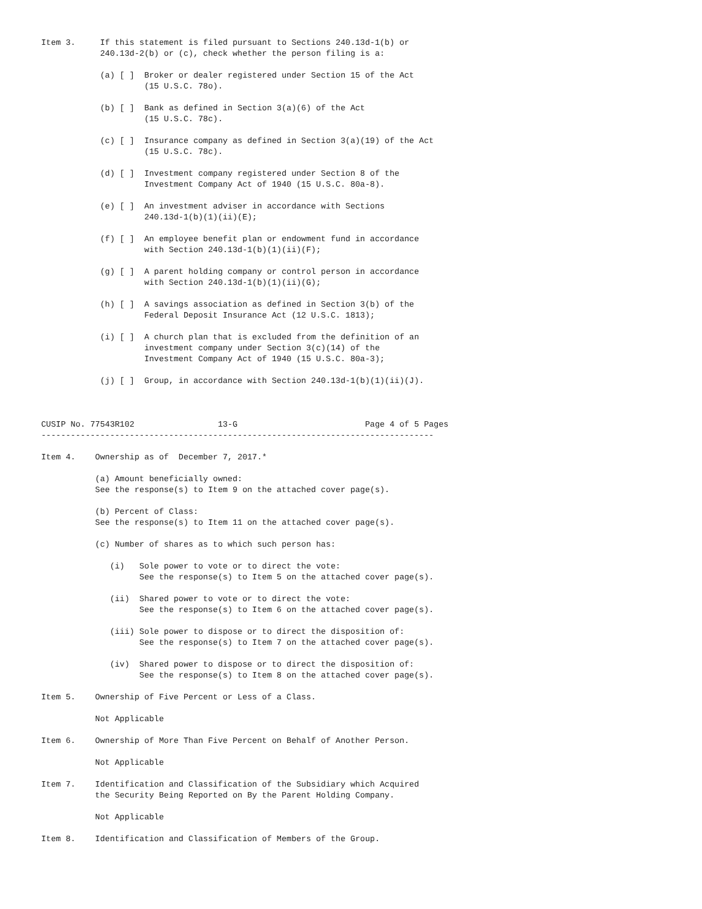Item 3.     If this statement is filed pursuant to Sections 240.13d-1(b) or
            240.13d-2(b) or (c), check whether the person filing is a:

            (a) [ ]  Broker or dealer registered under Section 15 of the Act
                     (15 U.S.C. 78o).

            (b) [ ]  Bank as defined in Section 3(a)(6) of the Act
                     (15 U.S.C. 78c).

            (c) [ ]  Insurance company as defined in Section 3(a)(19) of the Act
                     (15 U.S.C. 78c).

            (d) [ ]  Investment company registered under Section 8 of the
                     Investment Company Act of 1940 (15 U.S.C. 80a-8).

            (e) [ ]  An investment adviser in accordance with Sections
                     240.13d-1(b)(1)(ii)(E);

            (f) [ ]  An employee benefit plan or endowment fund in accordance
                     with Section 240.13d-1(b)(1)(ii)(F);

            (g) [ ]  A parent holding company or control person in accordance
                     with Section 240.13d-1(b)(1)(ii)(G);

            (h) [ ]  A savings association as defined in Section 3(b) of the
                     Federal Deposit Insurance Act (12 U.S.C. 1813);

            (i) [ ]  A church plan that is excluded from the definition of an
                     investment company under Section 3(c)(14) of the
                     Investment Company Act of 1940 (15 U.S.C. 80a-3);

            (j) [ ]  Group, in accordance with Section 240.13d-1(b)(1)(ii)(J).



CUSIP No. 77543R102                 13-G                          Page 4 of 5 Pages
--------------------------------------------------------------------------------

Item 4.    Ownership as of  December 7, 2017.*

           (a) Amount beneficially owned:
           See the response(s) to Item 9 on the attached cover page(s).

           (b) Percent of Class:
           See the response(s) to Item 11 on the attached cover page(s).

           (c) Number of shares as to which such person has:

              (i)   Sole power to vote or to direct the vote:
                    See the response(s) to Item 5 on the attached cover page(s).

              (ii)  Shared power to vote or to direct the vote:
                    See the response(s) to Item 6 on the attached cover page(s).

              (iii) Sole power to dispose or to direct the disposition of:
                    See the response(s) to Item 7 on the attached cover page(s).

              (iv)  Shared power to dispose or to direct the disposition of:
                    See the response(s) to Item 8 on the attached cover page(s).

Item 5.    Ownership of Five Percent or Less of a Class.

           Not Applicable

Item 6.    Ownership of More Than Five Percent on Behalf of Another Person.

           Not Applicable

Item 7.    Identification and Classification of the Subsidiary which Acquired
           the Security Being Reported on By the Parent Holding Company.

           Not Applicable

Item 8.    Identification and Classification of Members of the Group.